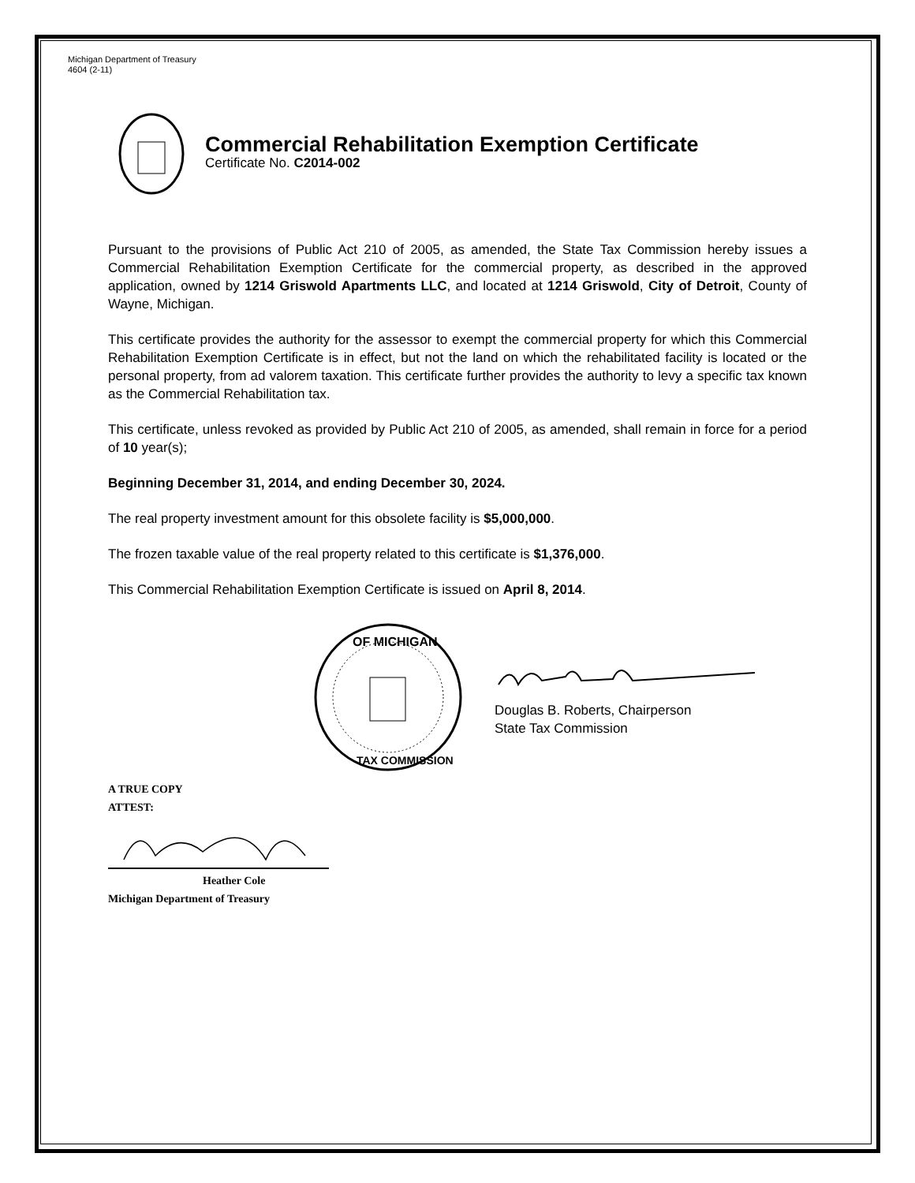Michigan Department of Treasury
4604 (2-11)
Commercial Rehabilitation Exemption Certificate
Certificate No. C2014-002
Pursuant to the provisions of Public Act 210 of 2005, as amended, the State Tax Commission hereby issues a Commercial Rehabilitation Exemption Certificate for the commercial property, as described in the approved application, owned by 1214 Griswold Apartments LLC, and located at 1214 Griswold, City of Detroit, County of Wayne, Michigan.
This certificate provides the authority for the assessor to exempt the commercial property for which this Commercial Rehabilitation Exemption Certificate is in effect, but not the land on which the rehabilitated facility is located or the personal property, from ad valorem taxation. This certificate further provides the authority to levy a specific tax known as the Commercial Rehabilitation tax.
This certificate, unless revoked as provided by Public Act 210 of 2005, as amended, shall remain in force for a period of 10 year(s);
Beginning December 31, 2014, and ending December 30, 2024.
The real property investment amount for this obsolete facility is $5,000,000.
The frozen taxable value of the real property related to this certificate is $1,376,000.
This Commercial Rehabilitation Exemption Certificate is issued on April 8, 2014.
OF MICHIGAN
TAX COMMISSION
Douglas B. Roberts, Chairperson
State Tax Commission
A TRUE COPY
ATTEST:
Heather Cole
Michigan Department of Treasury